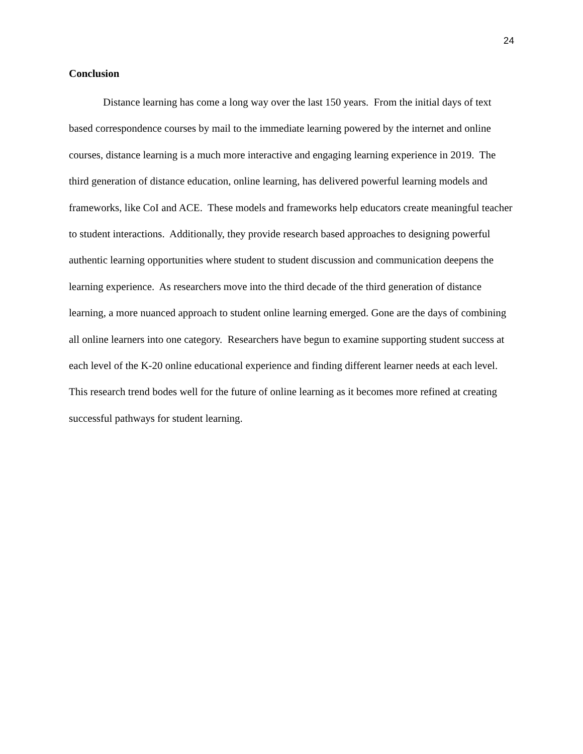24
Conclusion
Distance learning has come a long way over the last 150 years. From the initial days of text based correspondence courses by mail to the immediate learning powered by the internet and online courses, distance learning is a much more interactive and engaging learning experience in 2019. The third generation of distance education, online learning, has delivered powerful learning models and frameworks, like CoI and ACE. These models and frameworks help educators create meaningful teacher to student interactions. Additionally, they provide research based approaches to designing powerful authentic learning opportunities where student to student discussion and communication deepens the learning experience. As researchers move into the third decade of the third generation of distance learning, a more nuanced approach to student online learning emerged. Gone are the days of combining all online learners into one category. Researchers have begun to examine supporting student success at each level of the K-20 online educational experience and finding different learner needs at each level. This research trend bodes well for the future of online learning as it becomes more refined at creating successful pathways for student learning.